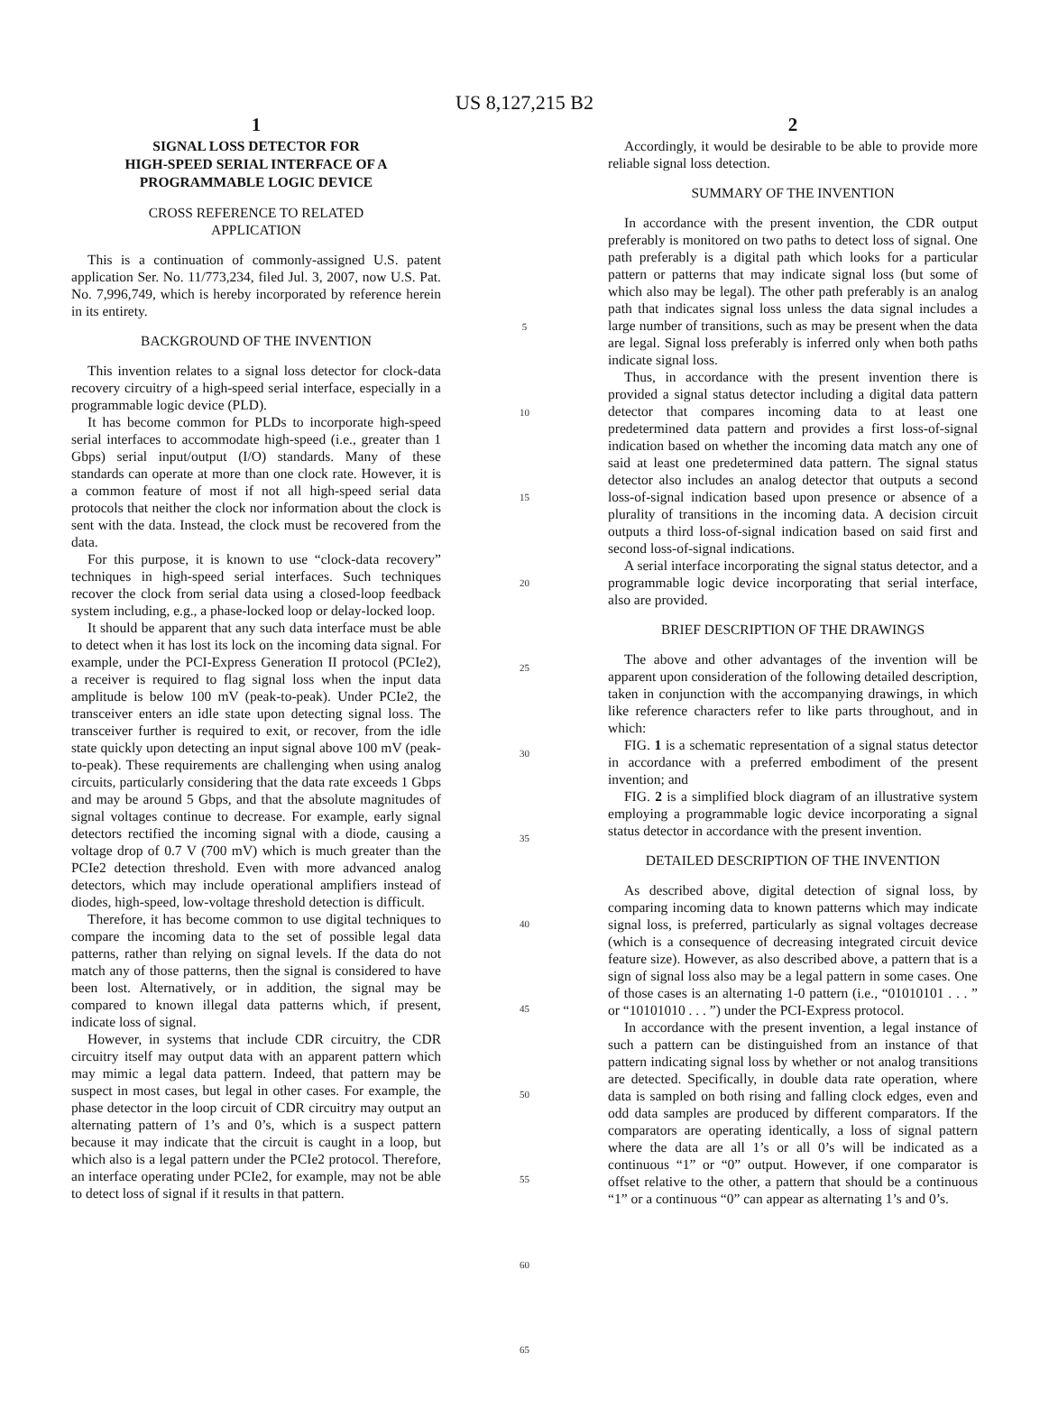US 8,127,215 B2
1
SIGNAL LOSS DETECTOR FOR
HIGH-SPEED SERIAL INTERFACE OF A
PROGRAMMABLE LOGIC DEVICE
CROSS REFERENCE TO RELATED
APPLICATION
This is a continuation of commonly-assigned U.S. patent application Ser. No. 11/773,234, filed Jul. 3, 2007, now U.S. Pat. No. 7,996,749, which is hereby incorporated by reference herein in its entirety.
BACKGROUND OF THE INVENTION
This invention relates to a signal loss detector for clock-data recovery circuitry of a high-speed serial interface, especially in a programmable logic device (PLD).
It has become common for PLDs to incorporate high-speed serial interfaces to accommodate high-speed (i.e., greater than 1 Gbps) serial input/output (I/O) standards. Many of these standards can operate at more than one clock rate. However, it is a common feature of most if not all high-speed serial data protocols that neither the clock nor information about the clock is sent with the data. Instead, the clock must be recovered from the data.
For this purpose, it is known to use “clock-data recovery” techniques in high-speed serial interfaces. Such techniques recover the clock from serial data using a closed-loop feedback system including, e.g., a phase-locked loop or delay-locked loop.
It should be apparent that any such data interface must be able to detect when it has lost its lock on the incoming data signal. For example, under the PCI-Express Generation II protocol (PCIe2), a receiver is required to flag signal loss when the input data amplitude is below 100 mV (peak-to-peak). Under PCIe2, the transceiver enters an idle state upon detecting signal loss. The transceiver further is required to exit, or recover, from the idle state quickly upon detecting an input signal above 100 mV (peak-to-peak). These requirements are challenging when using analog circuits, particularly considering that the data rate exceeds 1 Gbps and may be around 5 Gbps, and that the absolute magnitudes of signal voltages continue to decrease. For example, early signal detectors rectified the incoming signal with a diode, causing a voltage drop of 0.7 V (700 mV) which is much greater than the PCIe2 detection threshold. Even with more advanced analog detectors, which may include operational amplifiers instead of diodes, high-speed, low-voltage threshold detection is difficult.
Therefore, it has become common to use digital techniques to compare the incoming data to the set of possible legal data patterns, rather than relying on signal levels. If the data do not match any of those patterns, then the signal is considered to have been lost. Alternatively, or in addition, the signal may be compared to known illegal data patterns which, if present, indicate loss of signal.
However, in systems that include CDR circuitry, the CDR circuitry itself may output data with an apparent pattern which may mimic a legal data pattern. Indeed, that pattern may be suspect in most cases, but legal in other cases. For example, the phase detector in the loop circuit of CDR circuitry may output an alternating pattern of 1’s and 0’s, which is a suspect pattern because it may indicate that the circuit is caught in a loop, but which also is a legal pattern under the PCIe2 protocol. Therefore, an interface operating under PCIe2, for example, may not be able to detect loss of signal if it results in that pattern.
5
10
15
20
25
30
35
40
45
50
55
60
65
2
Accordingly, it would be desirable to be able to provide more reliable signal loss detection.
SUMMARY OF THE INVENTION
In accordance with the present invention, the CDR output preferably is monitored on two paths to detect loss of signal. One path preferably is a digital path which looks for a particular pattern or patterns that may indicate signal loss (but some of which also may be legal). The other path preferably is an analog path that indicates signal loss unless the data signal includes a large number of transitions, such as may be present when the data are legal. Signal loss preferably is inferred only when both paths indicate signal loss.
Thus, in accordance with the present invention there is provided a signal status detector including a digital data pattern detector that compares incoming data to at least one predetermined data pattern and provides a first loss-of-signal indication based on whether the incoming data match any one of said at least one predetermined data pattern. The signal status detector also includes an analog detector that outputs a second loss-of-signal indication based upon presence or absence of a plurality of transitions in the incoming data. A decision circuit outputs a third loss-of-signal indication based on said first and second loss-of-signal indications.
A serial interface incorporating the signal status detector, and a programmable logic device incorporating that serial interface, also are provided.
BRIEF DESCRIPTION OF THE DRAWINGS
The above and other advantages of the invention will be apparent upon consideration of the following detailed description, taken in conjunction with the accompanying drawings, in which like reference characters refer to like parts throughout, and in which:
FIG. 1 is a schematic representation of a signal status detector in accordance with a preferred embodiment of the present invention; and
FIG. 2 is a simplified block diagram of an illustrative system employing a programmable logic device incorporating a signal status detector in accordance with the present invention.
DETAILED DESCRIPTION OF THE INVENTION
As described above, digital detection of signal loss, by comparing incoming data to known patterns which may indicate signal loss, is preferred, particularly as signal voltages decrease (which is a consequence of decreasing integrated circuit device feature size). However, as also described above, a pattern that is a sign of signal loss also may be a legal pattern in some cases. One of those cases is an alternating 1-0 pattern (i.e., “01010101 . . . ” or “10101010 . . . ”) under the PCI-Express protocol.
In accordance with the present invention, a legal instance of such a pattern can be distinguished from an instance of that pattern indicating signal loss by whether or not analog transitions are detected. Specifically, in double data rate operation, where data is sampled on both rising and falling clock edges, even and odd data samples are produced by different comparators. If the comparators are operating identically, a loss of signal pattern where the data are all 1’s or all 0’s will be indicated as a continuous “1” or “0” output. However, if one comparator is offset relative to the other, a pattern that should be a continuous “1” or a continuous “0” can appear as alternating 1’s and 0’s.